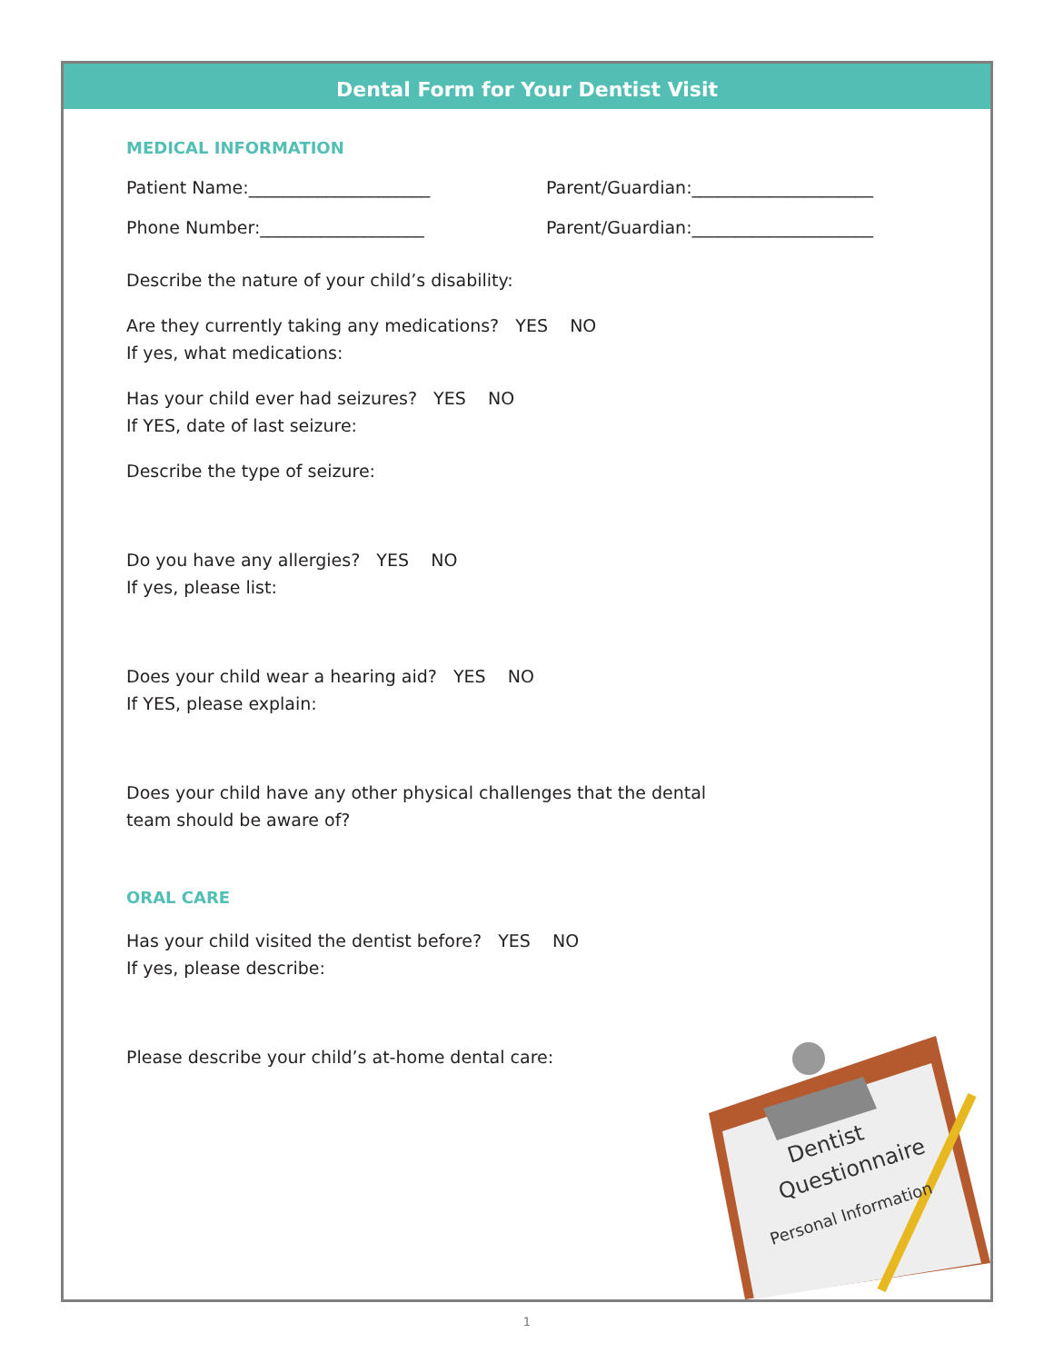Dental Form for Your Dentist Visit
MEDICAL INFORMATION
Patient Name:_____________________ Parent/Guardian:_____________________
Phone Number:___________________ Parent/Guardian:_____________________
Describe the nature of your child’s disability:
Are they currently taking any medications? YES NO
If yes, what medications:
Has your child ever had seizures? YES NO
If YES, date of last seizure:
Describe the type of seizure:
Do you have any allergies? YES NO
If yes, please list:
Does your child wear a hearing aid? YES NO
If YES, please explain:
Does your child have any other physical challenges that the dental
team should be aware of?
ORAL CARE
Has your child visited the dentist before? YES NO
If yes, please describe:
Please describe your child’s at-home dental care:
Dentist
Questionnaire
Personal Information
1